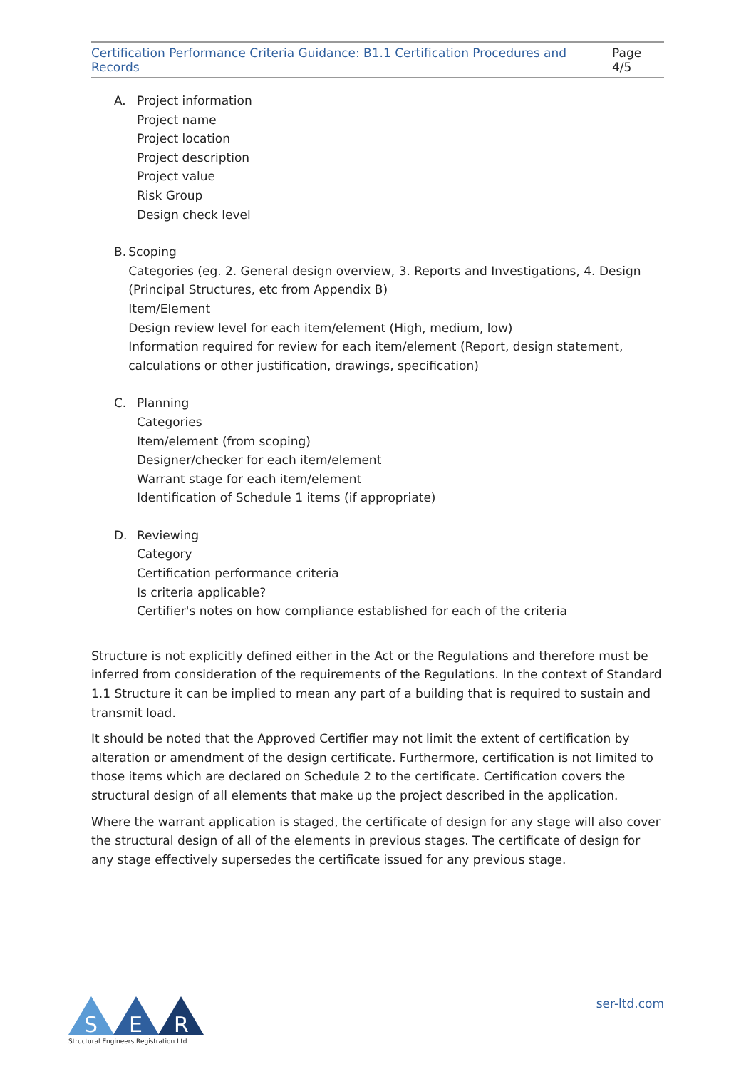Certification Performance Criteria Guidance: B1.1 Certification Procedures and Records Page 4/5
A. Project information
Project name
Project location
Project description
Project value
Risk Group
Design check level
B. Scoping
Categories (eg. 2. General design overview, 3. Reports and Investigations, 4. Design (Principal Structures, etc from Appendix B)
Item/Element
Design review level for each item/element (High, medium, low)
Information required for review for each item/element (Report, design statement, calculations or other justification, drawings, specification)
C. Planning
Categories
Item/element (from scoping)
Designer/checker for each item/element
Warrant stage for each item/element
Identification of Schedule 1 items (if appropriate)
D. Reviewing
Category
Certification performance criteria
Is criteria applicable?
Certifier's notes on how compliance established for each of the criteria
Structure is not explicitly defined either in the Act or the Regulations and therefore must be inferred from consideration of the requirements of the Regulations. In the context of Standard 1.1 Structure it can be implied to mean any part of a building that is required to sustain and transmit load.
It should be noted that the Approved Certifier may not limit the extent of certification by alteration or amendment of the design certificate. Furthermore, certification is not limited to those items which are declared on Schedule 2 to the certificate. Certification covers the structural design of all elements that make up the project described in the application.
Where the warrant application is staged, the certificate of design for any stage will also cover the structural design of all of the elements in previous stages. The certificate of design for any stage effectively supersedes the certificate issued for any previous stage.
S
E
R
Structural Engineers Registration Ltd
ser-ltd.com